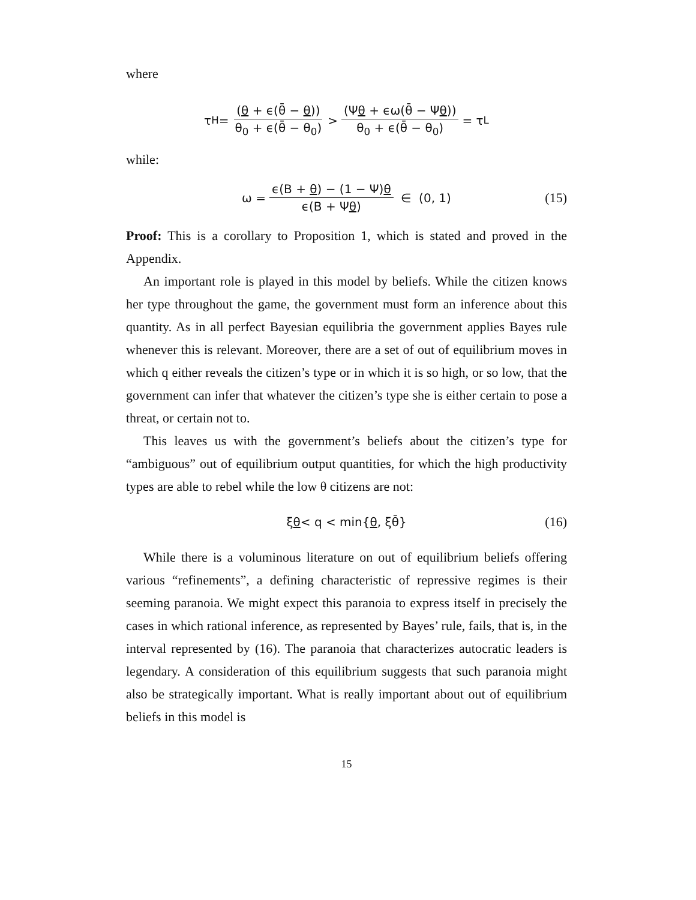where
τ<sub>H</sub> = (θ + ϵ(θ̄ − θ)) θ<sub>0</sub> + ϵ(θ̄ − θ<sub>0</sub>) > (Ψθ + ϵω(θ̄ − Ψθ)) θ<sub>0</sub> + ϵ(θ̄ − θ<sub>0</sub>) = τ<sub>L</sub>
while:
ω = ϵ(B + θ) − (1 − Ψ)θ ϵ(B + Ψθ) ∈ (0, 1) (15)
Proof: This is a corollary to Proposition 1, which is stated and proved in the Appendix.
An important role is played in this model by beliefs. While the citizen knows her type throughout the game, the government must form an inference about this quantity. As in all perfect Bayesian equilibria the government applies Bayes rule whenever this is relevant. Moreover, there are a set of out of equilibrium moves in which q either reveals the citizen’s type or in which it is so high, or so low, that the government can infer that whatever the citizen’s type she is either certain to pose a threat, or certain not to.
This leaves us with the government’s beliefs about the citizen’s type for “ambiguous” out of equilibrium output quantities, for which the high productivity types are able to rebel while the low θ citizens are not:
ξ θ < q < min{ θ, ξθ̄} (16)
While there is a voluminous literature on out of equilibrium beliefs offering various “refinements”, a defining characteristic of repressive regimes is their seeming paranoia. We might expect this paranoia to express itself in precisely the cases in which rational inference, as represented by Bayes’ rule, fails, that is, in the interval represented by (16). The paranoia that characterizes autocratic leaders is legendary. A consideration of this equilibrium suggests that such paranoia might also be strategically important. What is really important about out of equilibrium beliefs in this model is
15